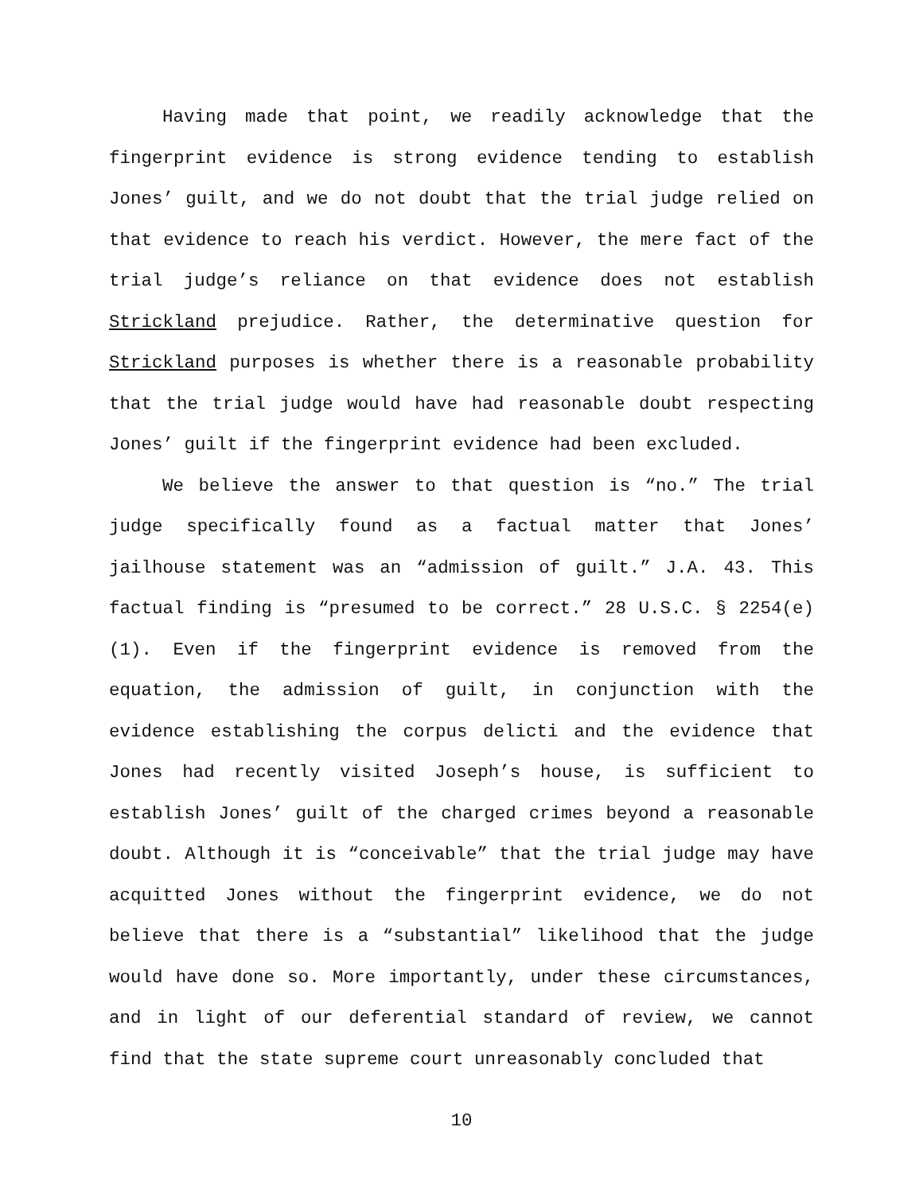Having made that point, we readily acknowledge that the fingerprint evidence is strong evidence tending to establish Jones’ guilt, and we do not doubt that the trial judge relied on that evidence to reach his verdict. However, the mere fact of the trial judge’s reliance on that evidence does not establish Strickland prejudice. Rather, the determinative question for Strickland purposes is whether there is a reasonable probability that the trial judge would have had reasonable doubt respecting Jones’ guilt if the fingerprint evidence had been excluded.
We believe the answer to that question is “no.” The trial judge specifically found as a factual matter that Jones’ jailhouse statement was an “admission of guilt.” J.A. 43. This factual finding is “presumed to be correct.” 28 U.S.C. § 2254(e)(1). Even if the fingerprint evidence is removed from the equation, the admission of guilt, in conjunction with the evidence establishing the corpus delicti and the evidence that Jones had recently visited Joseph’s house, is sufficient to establish Jones’ guilt of the charged crimes beyond a reasonable doubt. Although it is “conceivable” that the trial judge may have acquitted Jones without the fingerprint evidence, we do not believe that there is a “substantial” likelihood that the judge would have done so. More importantly, under these circumstances, and in light of our deferential standard of review, we cannot find that the state supreme court unreasonably concluded that
10